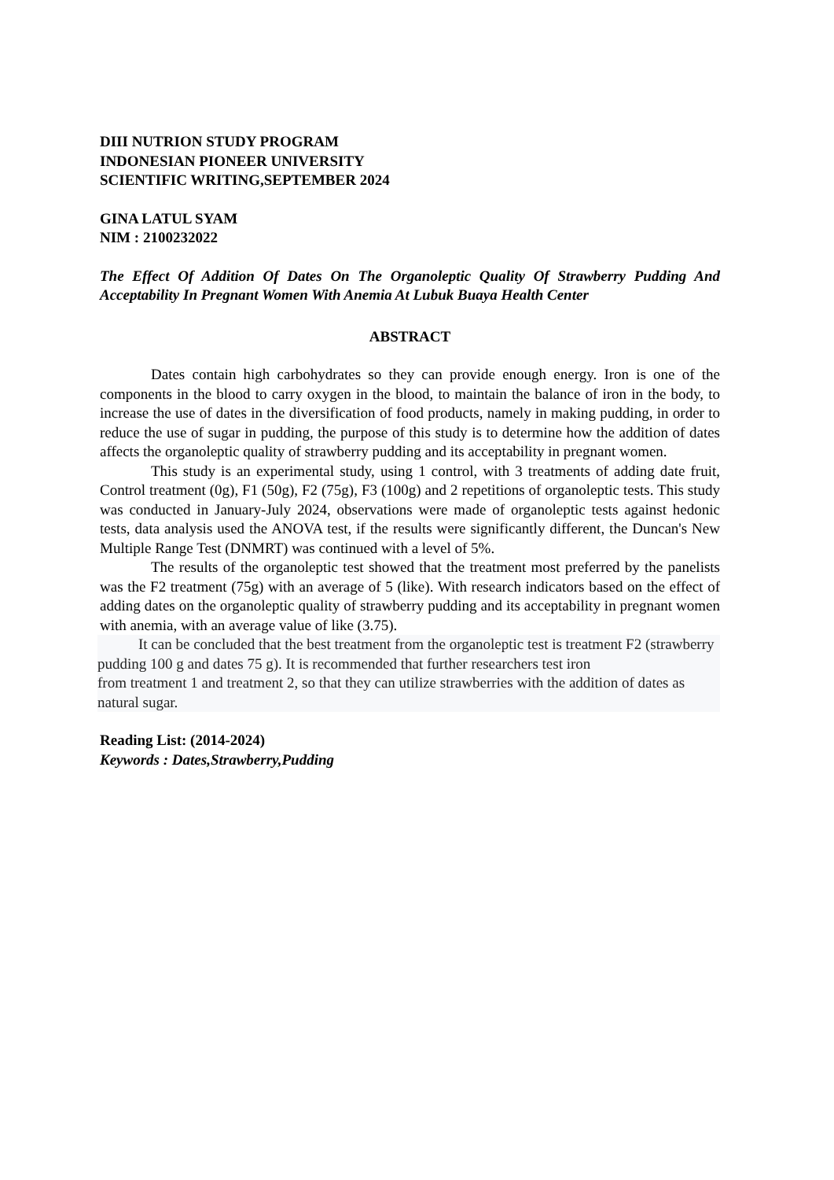DIII NUTRION STUDY PROGRAM
INDONESIAN PIONEER UNIVERSITY
SCIENTIFIC WRITING,SEPTEMBER 2024
GINA LATUL SYAM
NIM : 2100232022
The Effect Of Addition Of Dates On The Organoleptic Quality Of Strawberry Pudding And Acceptability In Pregnant Women With Anemia At Lubuk Buaya Health Center
ABSTRACT
Dates contain high carbohydrates so they can provide enough energy. Iron is one of the components in the blood to carry oxygen in the blood, to maintain the balance of iron in the body, to increase the use of dates in the diversification of food products, namely in making pudding, in order to reduce the use of sugar in pudding, the purpose of this study is to determine how the addition of dates affects the organoleptic quality of strawberry pudding and its acceptability in pregnant women.
This study is an experimental study, using 1 control, with 3 treatments of adding date fruit, Control treatment (0g), F1 (50g), F2 (75g), F3 (100g) and 2 repetitions of organoleptic tests. This study was conducted in January-July 2024, observations were made of organoleptic tests against hedonic tests, data analysis used the ANOVA test, if the results were significantly different, the Duncan's New Multiple Range Test (DNMRT) was continued with a level of 5%.
The results of the organoleptic test showed that the treatment most preferred by the panelists was the F2 treatment (75g) with an average of 5 (like). With research indicators based on the effect of adding dates on the organoleptic quality of strawberry pudding and its acceptability in pregnant women with anemia, with an average value of like (3.75).
It can be concluded that the best treatment from the organoleptic test is treatment F2 (strawberry pudding 100 g and dates 75 g). It is recommended that further researchers test iron
from treatment 1 and treatment 2, so that they can utilize strawberries with the addition of dates as natural sugar.
Reading List: (2014-2024)
Keywords : Dates,Strawberry,Pudding